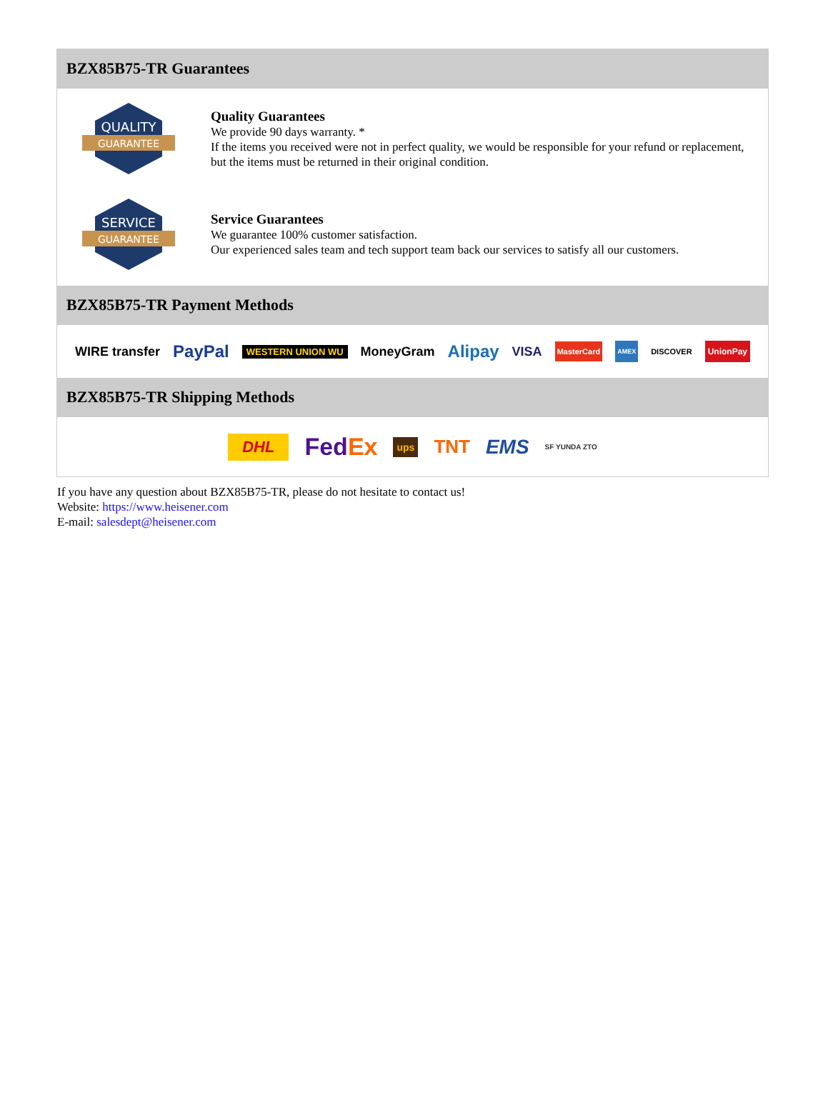BZX85B75-TR Guarantees
QUALITY
GUARANTEE
Quality Guarantees
We provide 90 days warranty. *
If the items you received were not in perfect quality, we would be responsible for your refund or replacement, but the items must be returned in their original condition.
SERVICE
GUARANTEE
Service Guarantees
We guarantee 100% customer satisfaction.
Our experienced sales team and tech support team back our services to satisfy all our customers.
BZX85B75-TR Payment Methods
WIRE transfer PayPal WESTERN UNION WU MoneyGram Alipay VISA MasterCard AMEX DISCOVER UnionPay
BZX85B75-TR Shipping Methods
DHL FedEx ups TNT EMS SF YUNDA ZTO
If you have any question about BZX85B75-TR, please do not hesitate to contact us!
Website: https://www.heisener.com
E-mail: salesdept@heisener.com